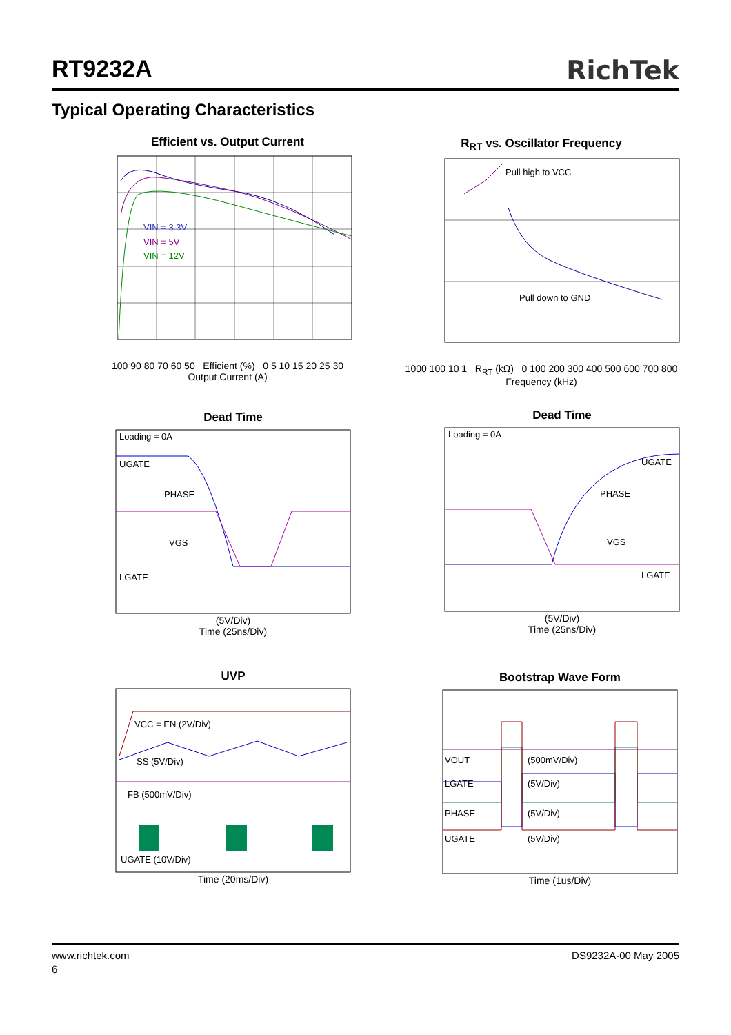RT9232A RichTek
Typical Operating Characteristics
Efficient vs. Output Current
VIN = 3.3V
VIN = 5V
VIN = 12V
100 90 80 70 60 50 Efficient (%) 0 5 10 15 20 25 30
Output Current (A)
R<sub>RT</sub> vs. Oscillator Frequency
Pull high to VCC
Pull down to GND
1000 100 10 1 R<sub>RT</sub> (kΩ) 0 100 200 300 400 500 600 700 800
Frequency (kHz)
Dead Time
Loading = 0A
UGATE
PHASE
VGS
LGATE
(5V/Div)
Time (25ns/Div)
Dead Time
Loading = 0A
UGATE
PHASE
VGS
LGATE
(5V/Div)
Time (25ns/Div)
UVP
VCC = EN (2V/Div)
SS (5V/Div)
FB (500mV/Div)
UGATE (10V/Div)
Time (20ms/Div)
Bootstrap Wave Form
VOUT
(500mV/Div)
LGATE
(5V/Div)
PHASE
(5V/Div)
UGATE
(5V/Div)
Time (1us/Div)
www.richtek.com DS9232A-00 May 2005
6